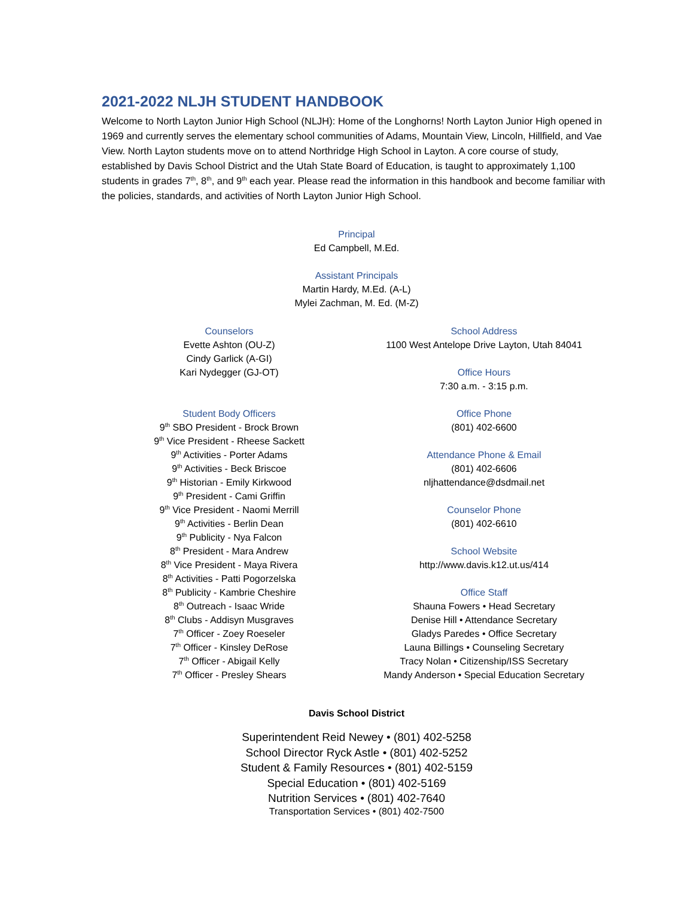2021-2022 NLJH STUDENT HANDBOOK
Welcome to North Layton Junior High School (NLJH): Home of the Longhorns! North Layton Junior High opened in 1969 and currently serves the elementary school communities of Adams, Mountain View, Lincoln, Hillfield, and Vae View. North Layton students move on to attend Northridge High School in Layton. A core course of study, established by Davis School District and the Utah State Board of Education, is taught to approximately 1,100 students in grades 7<sup>th</sup>, 8<sup>th</sup>, and 9<sup>th</sup> each year. Please read the information in this handbook and become familiar with the policies, standards, and activities of North Layton Junior High School.
Principal
Ed Campbell, M.Ed.
Assistant Principals
Martin Hardy, M.Ed. (A-L)
Mylei Zachman, M. Ed. (M-Z)
Counselors
Evette Ashton (OU-Z)
Cindy Garlick (A-GI)
Kari Nydegger (GJ-OT)
Student Body Officers
9<sup>th</sup> SBO President - Brock Brown
9<sup>th</sup> Vice President - Rheese Sackett
9<sup>th</sup> Activities - Porter Adams
9<sup>th</sup> Activities - Beck Briscoe
9<sup>th</sup> Historian - Emily Kirkwood
9<sup>th</sup> President - Cami Griffin
9<sup>th</sup> Vice President - Naomi Merrill
9<sup>th</sup> Activities - Berlin Dean
9<sup>th</sup> Publicity - Nya Falcon
8<sup>th</sup> President - Mara Andrew
8<sup>th</sup> Vice President - Maya Rivera
8<sup>th</sup> Activities - Patti Pogorzelska
8<sup>th</sup> Publicity - Kambrie Cheshire
8<sup>th</sup> Outreach - Isaac Wride
8<sup>th</sup> Clubs - Addisyn Musgraves
7<sup>th</sup> Officer - Zoey Roeseler
7<sup>th</sup> Officer - Kinsley DeRose
7<sup>th</sup> Officer - Abigail Kelly
7<sup>th</sup> Officer - Presley Shears
School Address
1100 West Antelope Drive Layton, Utah 84041
Office Hours
7:30 a.m. - 3:15 p.m.
Office Phone
(801) 402-6600
Attendance Phone & Email
(801) 402-6606
nljhattendance@dsdmail.net
Counselor Phone
(801) 402-6610
School Website
http://www.davis.k12.ut.us/414
Office Staff
Shauna Fowers • Head Secretary
Denise Hill • Attendance Secretary
Gladys Paredes • Office Secretary
Launa Billings • Counseling Secretary
Tracy Nolan • Citizenship/ISS Secretary
Mandy Anderson • Special Education Secretary
Davis School District
Superintendent Reid Newey • (801) 402-5258
School Director Ryck Astle • (801) 402-5252
Student & Family Resources • (801) 402-5159
Special Education • (801) 402-5169
Nutrition Services • (801) 402-7640
Transportation Services • (801) 402-7500